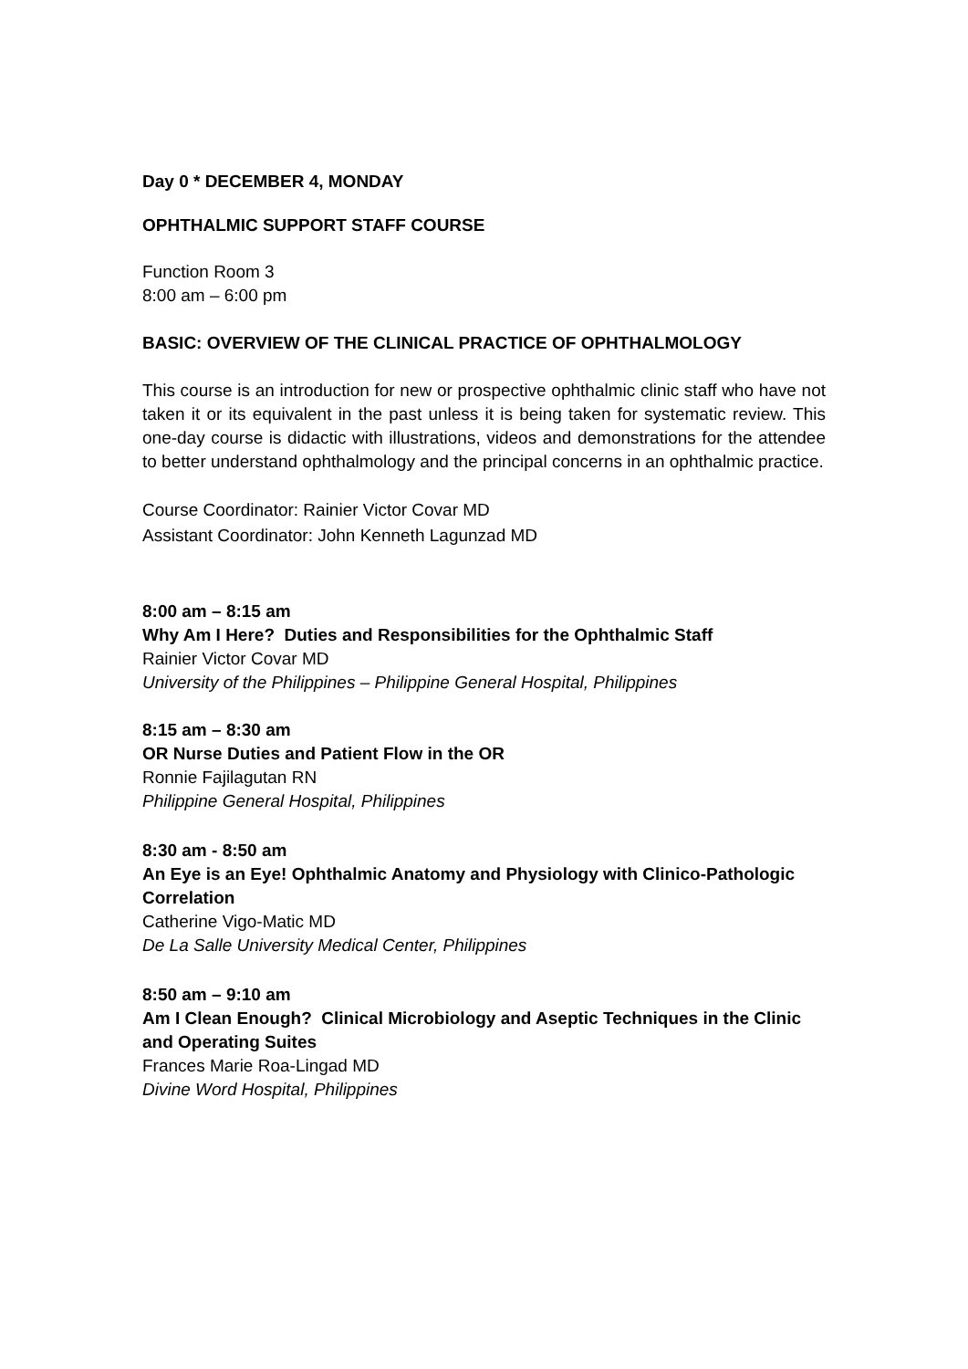Day 0 * DECEMBER 4, MONDAY
OPHTHALMIC SUPPORT STAFF COURSE
Function Room 3
8:00 am – 6:00 pm
BASIC: OVERVIEW OF THE CLINICAL PRACTICE OF OPHTHALMOLOGY
This course is an introduction for new or prospective ophthalmic clinic staff who have not taken it or its equivalent in the past unless it is being taken for systematic review. This one-day course is didactic with illustrations, videos and demonstrations for the attendee to better understand ophthalmology and the principal concerns in an ophthalmic practice.
Course Coordinator: Rainier Victor Covar MD
Assistant Coordinator: John Kenneth Lagunzad MD
8:00 am – 8:15 am
Why Am I Here? Duties and Responsibilities for the Ophthalmic Staff
Rainier Victor Covar MD
University of the Philippines – Philippine General Hospital, Philippines
8:15 am – 8:30 am
OR Nurse Duties and Patient Flow in the OR
Ronnie Fajilagutan RN
Philippine General Hospital, Philippines
8:30 am - 8:50 am
An Eye is an Eye! Ophthalmic Anatomy and Physiology with Clinico-Pathologic Correlation
Catherine Vigo-Matic MD
De La Salle University Medical Center, Philippines
8:50 am – 9:10 am
Am I Clean Enough? Clinical Microbiology and Aseptic Techniques in the Clinic and Operating Suites
Frances Marie Roa-Lingad MD
Divine Word Hospital, Philippines